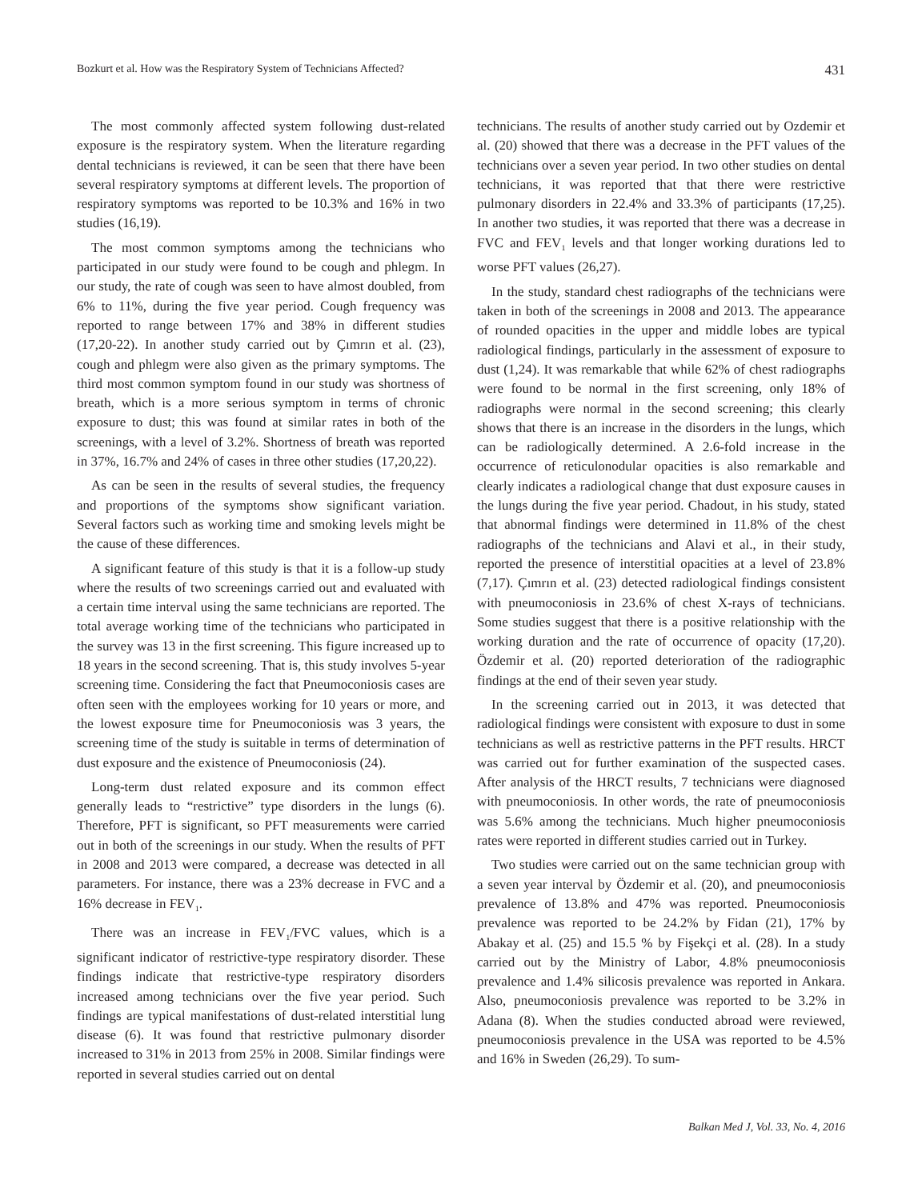Bozkurt et al. How was the Respiratory System of Technicians Affected? 431
The most commonly affected system following dust-related exposure is the respiratory system. When the literature regarding dental technicians is reviewed, it can be seen that there have been several respiratory symptoms at different levels. The proportion of respiratory symptoms was reported to be 10.3% and 16% in two studies (16,19).
The most common symptoms among the technicians who participated in our study were found to be cough and phlegm. In our study, the rate of cough was seen to have almost doubled, from 6% to 11%, during the five year period. Cough frequency was reported to range between 17% and 38% in different studies (17,20-22). In another study carried out by Çımrın et al. (23), cough and phlegm were also given as the primary symptoms. The third most common symptom found in our study was shortness of breath, which is a more serious symptom in terms of chronic exposure to dust; this was found at similar rates in both of the screenings, with a level of 3.2%. Shortness of breath was reported in 37%, 16.7% and 24% of cases in three other studies (17,20,22).
As can be seen in the results of several studies, the frequency and proportions of the symptoms show significant variation. Several factors such as working time and smoking levels might be the cause of these differences.
A significant feature of this study is that it is a follow-up study where the results of two screenings carried out and evaluated with a certain time interval using the same technicians are reported. The total average working time of the technicians who participated in the survey was 13 in the first screening. This figure increased up to 18 years in the second screening. That is, this study involves 5-year screening time. Considering the fact that Pneumoconiosis cases are often seen with the employees working for 10 years or more, and the lowest exposure time for Pneumoconiosis was 3 years, the screening time of the study is suitable in terms of determination of dust exposure and the existence of Pneumoconiosis (24).
Long-term dust related exposure and its common effect generally leads to “restrictive” type disorders in the lungs (6). Therefore, PFT is significant, so PFT measurements were carried out in both of the screenings in our study. When the results of PFT in 2008 and 2013 were compared, a decrease was detected in all parameters. For instance, there was a 23% decrease in FVC and a 16% decrease in FEV<sub>1</sub>.
There was an increase in FEV<sub>1</sub>/FVC values, which is a significant indicator of restrictive-type respiratory disorder. These findings indicate that restrictive-type respiratory disorders increased among technicians over the five year period. Such findings are typical manifestations of dust-related interstitial lung disease (6). It was found that restrictive pulmonary disorder increased to 31% in 2013 from 25% in 2008. Similar findings were reported in several studies carried out on dental
technicians. The results of another study carried out by Ozdemir et al. (20) showed that there was a decrease in the PFT values of the technicians over a seven year period. In two other studies on dental technicians, it was reported that that there were restrictive pulmonary disorders in 22.4% and 33.3% of participants (17,25). In another two studies, it was reported that there was a decrease in FVC and FEV<sub>1</sub> levels and that longer working durations led to worse PFT values (26,27).
In the study, standard chest radiographs of the technicians were taken in both of the screenings in 2008 and 2013. The appearance of rounded opacities in the upper and middle lobes are typical radiological findings, particularly in the assessment of exposure to dust (1,24). It was remarkable that while 62% of chest radiographs were found to be normal in the first screening, only 18% of radiographs were normal in the second screening; this clearly shows that there is an increase in the disorders in the lungs, which can be radiologically determined. A 2.6-fold increase in the occurrence of reticulonodular opacities is also remarkable and clearly indicates a radiological change that dust exposure causes in the lungs during the five year period. Chadout, in his study, stated that abnormal findings were determined in 11.8% of the chest radiographs of the technicians and Alavi et al., in their study, reported the presence of interstitial opacities at a level of 23.8% (7,17). Çımrın et al. (23) detected radiological findings consistent with pneumoconiosis in 23.6% of chest X-rays of technicians. Some studies suggest that there is a positive relationship with the working duration and the rate of occurrence of opacity (17,20). Özdemir et al. (20) reported deterioration of the radiographic findings at the end of their seven year study.
In the screening carried out in 2013, it was detected that radiological findings were consistent with exposure to dust in some technicians as well as restrictive patterns in the PFT results. HRCT was carried out for further examination of the suspected cases. After analysis of the HRCT results, 7 technicians were diagnosed with pneumoconiosis. In other words, the rate of pneumoconiosis was 5.6% among the technicians. Much higher pneumoconiosis rates were reported in different studies carried out in Turkey.
Two studies were carried out on the same technician group with a seven year interval by Özdemir et al. (20), and pneumoconiosis prevalence of 13.8% and 47% was reported. Pneumoconiosis prevalence was reported to be 24.2% by Fidan (21), 17% by Abakay et al. (25) and 15.5 % by Fişekçi et al. (28). In a study carried out by the Ministry of Labor, 4.8% pneumoconiosis prevalence and 1.4% silicosis prevalence was reported in Ankara. Also, pneumoconiosis prevalence was reported to be 3.2% in Adana (8). When the studies conducted abroad were reviewed, pneumoconiosis prevalence in the USA was reported to be 4.5% and 16% in Sweden (26,29). To sum-
Balkan Med J, Vol. 33, No. 4, 2016